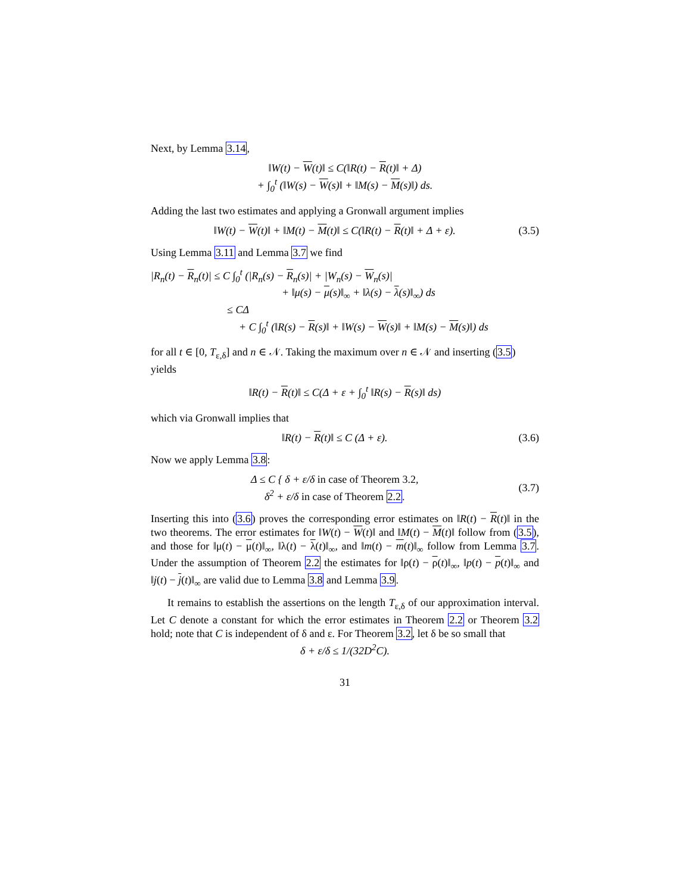Next, by Lemma 3.14,
‖W(t) − W(t)‖ ≤ C(‖R(t) − R(t)‖ + Δ)
+ ∫<sub>0</sub><sup>t</sup> (‖W(s) − W(s)‖ + ‖M(s) − M(s)‖) ds.
Adding the last two estimates and applying a Gronwall argument implies
‖W(t) − W(t)‖ + ‖M(t) − M(t)‖ ≤ C(‖R(t) − R(t)‖ + Δ + ε).
(3.5)
Using Lemma 3.11 and Lemma 3.7 we find
|R<sub>n</sub>(t) − R<sub>n</sub>(t)| ≤ C ∫<sub>0</sub><sup>t</sup> (|R<sub>n</sub>(s) − R<sub>n</sub>(s)| + |W<sub>n</sub>(s) − W<sub>n</sub>(s)|
+ ‖μ(s) − μ(s)‖<sub>∞</sub> + ‖λ(s) − λ(s)‖<sub>∞</sub>) ds
≤ CΔ
+ C ∫<sub>0</sub><sup>t</sup> (‖R(s) − R(s)‖ + ‖W(s) − W(s)‖ + ‖M(s) − M(s)‖) ds
for all t ∈ [0, T<sub>ε,δ</sub>] and n ∈ 𝒩. Taking the maximum over n ∈ 𝒩 and inserting (3.5) yields
‖R(t) − R(t)‖ ≤ C(Δ + ε + ∫<sub>0</sub><sup>t</sup> ‖R(s) − R(s)‖ ds)
which via Gronwall implies that
‖R(t) − R(t)‖ ≤ C (Δ + ε). (3.6)
Now we apply Lemma 3.8:
Δ ≤ C { δ + ε/δ in case of Theorem 3.2,
δ<sup>2</sup> + ε/δ in case of Theorem 2.2.
(3.7)
Inserting this into (3.6) proves the corresponding error estimates on ‖R(t) − R(t)‖ in the two theorems. The error estimates for ‖W(t) − W(t)‖ and ‖M(t) − M(t)‖ follow from (3.5), and those for ‖μ(t) − μ(t)‖<sub>∞</sub>, ‖λ(t) − λ(t)‖<sub>∞</sub>, and ‖m(t) − m(t)‖<sub>∞</sub> follow from Lemma 3.7. Under the assumption of Theorem 2.2 the estimates for ‖ρ(t) − ρ(t)‖<sub>∞</sub>, ‖p(t) − p(t)‖<sub>∞</sub> and ‖j(t) − j(t)‖<sub>∞</sub> are valid due to Lemma 3.8 and Lemma 3.9.
It remains to establish the assertions on the length T<sub>ε,δ</sub> of our approximation interval. Let C denote a constant for which the error estimates in Theorem 2.2 or Theorem 3.2 hold; note that C is independent of δ and ε. For Theorem 3.2, let δ be so small that
δ + ε/δ ≤ 1/(32D<sup>2</sup>C).
31